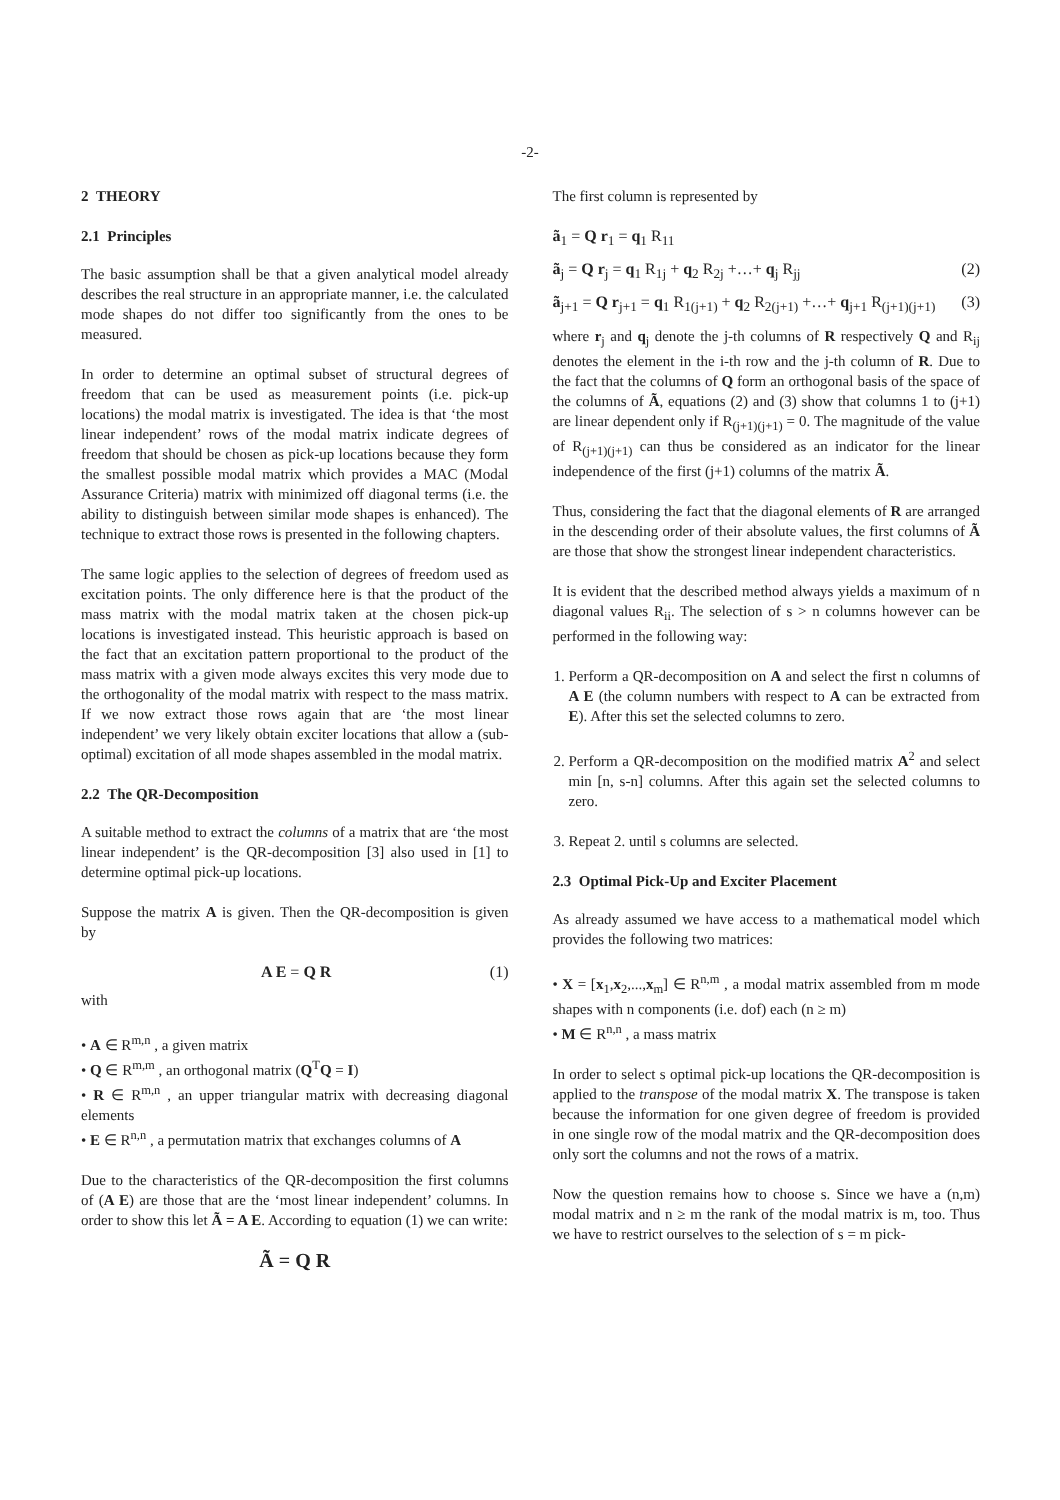-2-
2 THEORY
2.1 Principles
The basic assumption shall be that a given analytical model already describes the real structure in an appropriate manner, i.e. the calculated mode shapes do not differ too significantly from the ones to be measured.
In order to determine an optimal subset of structural degrees of freedom that can be used as measurement points (i.e. pick-up locations) the modal matrix is investigated. The idea is that ‘the most linear independent’ rows of the modal matrix indicate degrees of freedom that should be chosen as pick-up locations because they form the smallest possible modal matrix which provides a MAC (Modal Assurance Criteria) matrix with minimized off diagonal terms (i.e. the ability to distinguish between similar mode shapes is enhanced). The technique to extract those rows is presented in the following chapters.
The same logic applies to the selection of degrees of freedom used as excitation points. The only difference here is that the product of the mass matrix with the modal matrix taken at the chosen pick-up locations is investigated instead. This heuristic approach is based on the fact that an excitation pattern proportional to the product of the mass matrix with a given mode always excites this very mode due to the orthogonality of the modal matrix with respect to the mass matrix. If we now extract those rows again that are ‘the most linear independent’ we very likely obtain exciter locations that allow a (sub-optimal) excitation of all mode shapes assembled in the modal matrix.
2.2 The QR-Decomposition
A suitable method to extract the columns of a matrix that are ‘the most linear independent’ is the QR-decomposition [3] also used in [1] to determine optimal pick-up locations.
Suppose the matrix A is given. Then the QR-decomposition is given by
A E = Q R (1)
with
• A ∈ R<sup>m,n</sup> , a given matrix
• Q ∈ R<sup>m,m</sup> , an orthogonal matrix (Q<sup>T</sup>Q = I)
• R ∈ R<sup>m,n</sup> , an upper triangular matrix with decreasing diagonal elements
• E ∈ R<sup>n,n</sup> , a permutation matrix that exchanges columns of A
Due to the characteristics of the QR-decomposition the first columns of (A E) are those that are the ‘most linear independent’ columns. In order to show this let Ã = A E. According to equation (1) we can write:
Ã = Q R
The first column is represented by
ã<sub>1</sub> = Q r<sub>1</sub> = q<sub>1</sub> R<sub>11</sub>
ã<sub>j</sub> = Q r<sub>j</sub> = q<sub>1</sub> R<sub>1j</sub> + q<sub>2</sub> R<sub>2j</sub> +…+ q<sub>j</sub> R<sub>jj</sub> (2)
ã<sub>j+1</sub> = Q r<sub>j+1</sub> = q<sub>1</sub> R<sub>1(j+1)</sub> + q<sub>2</sub> R<sub>2(j+1)</sub> +…+ q<sub>j+1</sub> R<sub>(j+1)(j+1)</sub> (3)
where r<sub>j</sub> and q<sub>j</sub> denote the j-th columns of R respectively Q and R<sub>ij</sub> denotes the element in the i-th row and the j-th column of R. Due to the fact that the columns of Q form an orthogonal basis of the space of the columns of Ã, equations (2) and (3) show that columns 1 to (j+1) are linear dependent only if R<sub>(j+1)(j+1)</sub> = 0. The magnitude of the value of R<sub>(j+1)(j+1)</sub> can thus be considered as an indicator for the linear independence of the first (j+1) columns of the matrix Ã.
Thus, considering the fact that the diagonal elements of R are arranged in the descending order of their absolute values, the first columns of Ã are those that show the strongest linear independent characteristics.
It is evident that the described method always yields a maximum of n diagonal values R<sub>ii</sub>. The selection of s > n columns however can be performed in the following way:
1. Perform a QR-decomposition on A and select the first n columns of A E (the column numbers with respect to A can be extracted from E). After this set the selected columns to zero.
2. Perform a QR-decomposition on the modified matrix A<sup>2</sup> and select min [n, s-n] columns. After this again set the selected columns to zero.
3. Repeat 2. until s columns are selected.
2.3 Optimal Pick-Up and Exciter Placement
As already assumed we have access to a mathematical model which provides the following two matrices:
• X = [x<sub>1</sub>,x<sub>2</sub>,...,x<sub>m</sub>] ∈ R<sup>n,m</sup> , a modal matrix assembled from m mode shapes with n components (i.e. dof) each (n ≥ m)
• M ∈ R<sup>n,n</sup> , a mass matrix
In order to select s optimal pick-up locations the QR-decomposition is applied to the transpose of the modal matrix X. The transpose is taken because the information for one given degree of freedom is provided in one single row of the modal matrix and the QR-decomposition does only sort the columns and not the rows of a matrix.
Now the question remains how to choose s. Since we have a (n,m) modal matrix and n ≥ m the rank of the modal matrix is m, too. Thus we have to restrict ourselves to the selection of s = m pick-